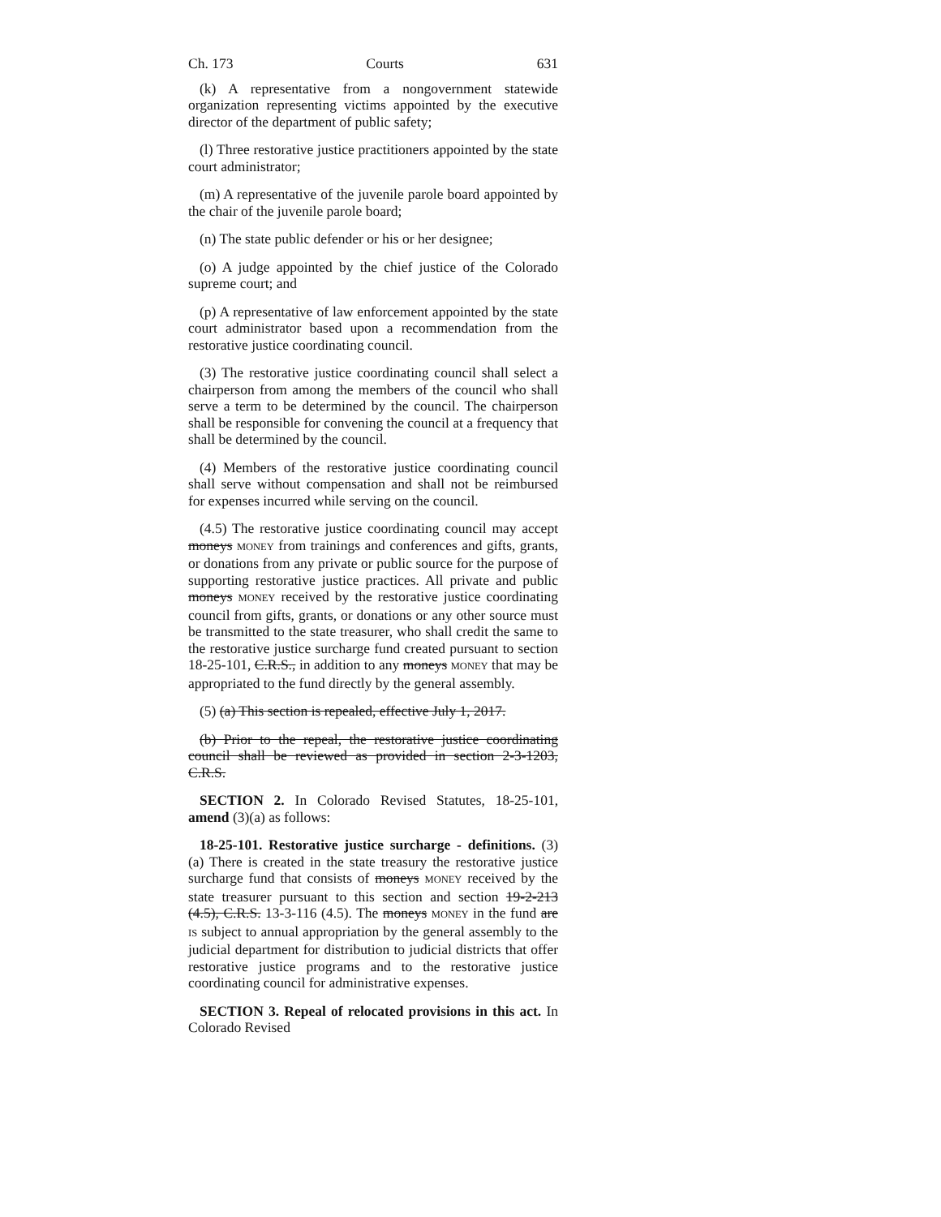Ch. 173 Courts 631
(k) A representative from a nongovernment statewide organization representing victims appointed by the executive director of the department of public safety;
(l) Three restorative justice practitioners appointed by the state court administrator;
(m) A representative of the juvenile parole board appointed by the chair of the juvenile parole board;
(n) The state public defender or his or her designee;
(o) A judge appointed by the chief justice of the Colorado supreme court; and
(p) A representative of law enforcement appointed by the state court administrator based upon a recommendation from the restorative justice coordinating council.
(3) The restorative justice coordinating council shall select a chairperson from among the members of the council who shall serve a term to be determined by the council. The chairperson shall be responsible for convening the council at a frequency that shall be determined by the council.
(4) Members of the restorative justice coordinating council shall serve without compensation and shall not be reimbursed for expenses incurred while serving on the council.
(4.5) The restorative justice coordinating council may accept moneys MONEY from trainings and conferences and gifts, grants, or donations from any private or public source for the purpose of supporting restorative justice practices. All private and public moneys MONEY received by the restorative justice coordinating council from gifts, grants, or donations or any other source must be transmitted to the state treasurer, who shall credit the same to the restorative justice surcharge fund created pursuant to section 18-25-101, C.R.S., in addition to any moneys MONEY that may be appropriated to the fund directly by the general assembly.
(5) (a) This section is repealed, effective July 1, 2017.
(b) Prior to the repeal, the restorative justice coordinating council shall be reviewed as provided in section 2-3-1203, C.R.S.
SECTION 2. In Colorado Revised Statutes, 18-25-101, amend (3)(a) as follows:
18-25-101. Restorative justice surcharge - definitions. (3) (a) There is created in the state treasury the restorative justice surcharge fund that consists of moneys MONEY received by the state treasurer pursuant to this section and section 19-2-213 (4.5), C.R.S. 13-3-116 (4.5). The moneys MONEY in the fund are IS subject to annual appropriation by the general assembly to the judicial department for distribution to judicial districts that offer restorative justice programs and to the restorative justice coordinating council for administrative expenses.
SECTION 3. Repeal of relocated provisions in this act. In Colorado Revised